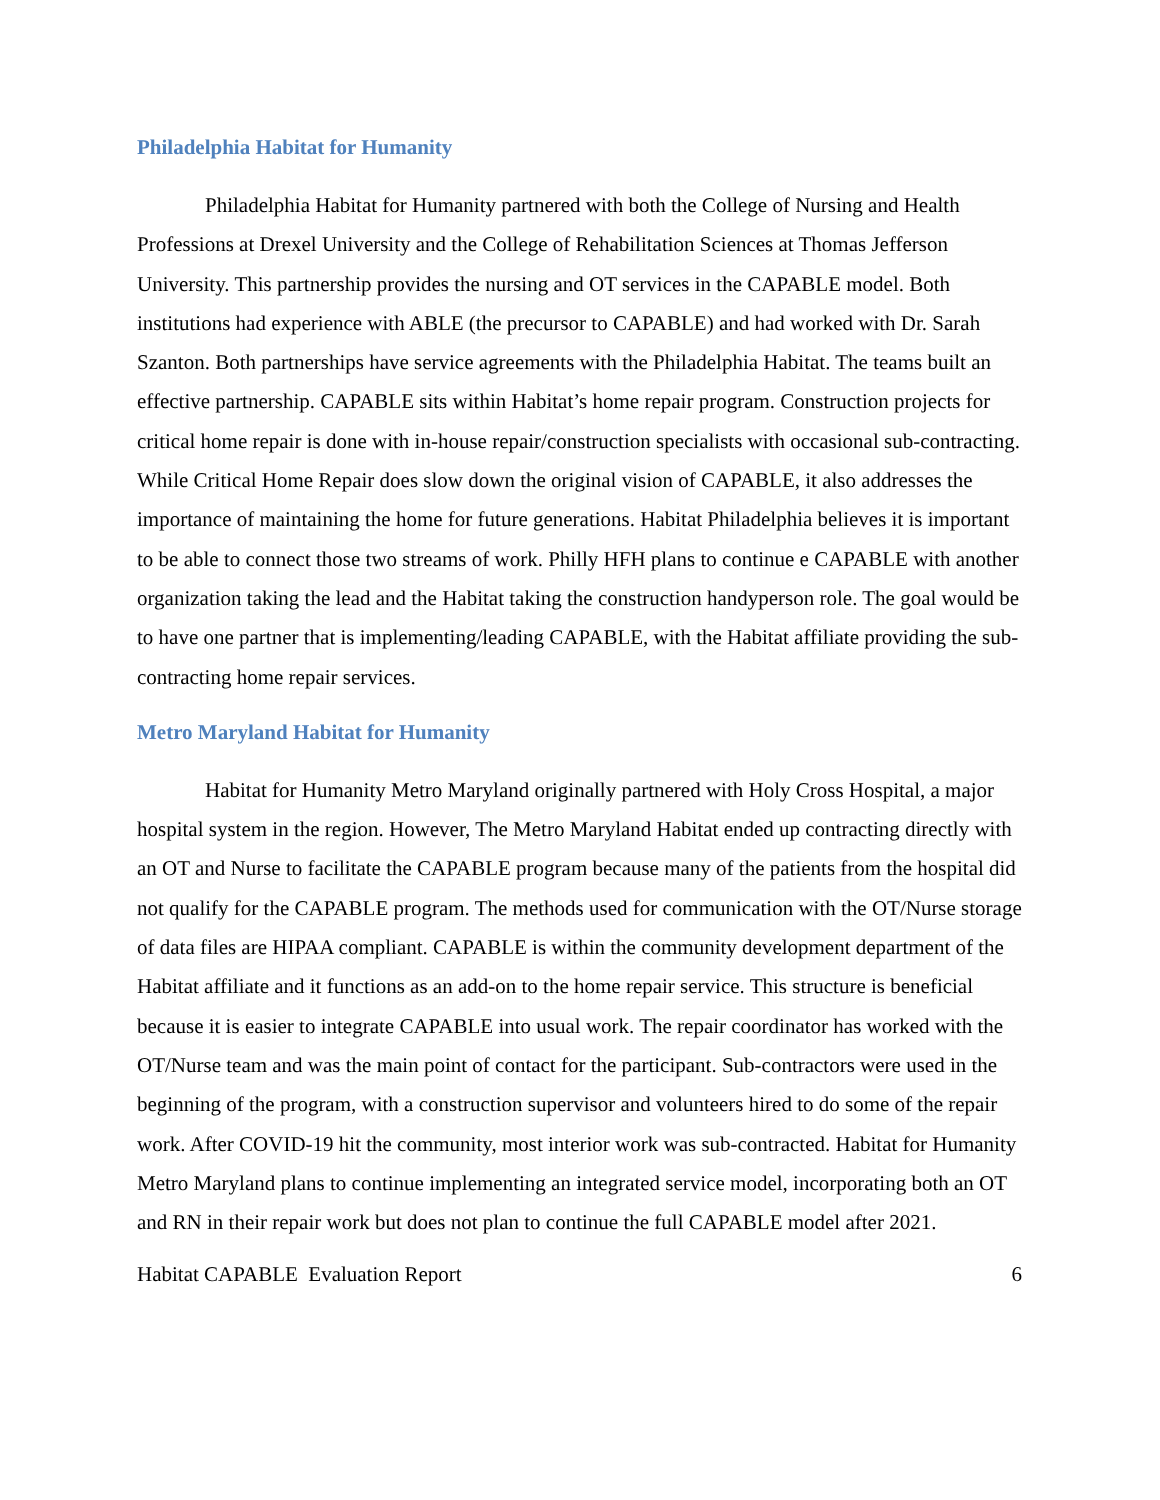Philadelphia Habitat for Humanity
Philadelphia Habitat for Humanity partnered with both the College of Nursing and Health Professions at Drexel University and the College of Rehabilitation Sciences at Thomas Jefferson University. This partnership provides the nursing and OT services in the CAPABLE model. Both institutions had experience with ABLE (the precursor to CAPABLE) and had worked with Dr. Sarah Szanton. Both partnerships have service agreements with the Philadelphia Habitat. The teams built an effective partnership. CAPABLE sits within Habitat’s home repair program. Construction projects for critical home repair is done with in-house repair/construction specialists with occasional sub-contracting. While Critical Home Repair does slow down the original vision of CAPABLE, it also addresses the importance of maintaining the home for future generations. Habitat Philadelphia believes it is important to be able to connect those two streams of work. Philly HFH plans to continue e CAPABLE with another organization taking the lead and the Habitat taking the construction handyperson role. The goal would be to have one partner that is implementing/leading CAPABLE, with the Habitat affiliate providing the sub-contracting home repair services.
Metro Maryland Habitat for Humanity
Habitat for Humanity Metro Maryland originally partnered with Holy Cross Hospital, a major hospital system in the region. However, The Metro Maryland Habitat ended up contracting directly with an OT and Nurse to facilitate the CAPABLE program because many of the patients from the hospital did not qualify for the CAPABLE program. The methods used for communication with the OT/Nurse storage of data files are HIPAA compliant. CAPABLE is within the community development department of the Habitat affiliate and it functions as an add-on to the home repair service. This structure is beneficial because it is easier to integrate CAPABLE into usual work. The repair coordinator has worked with the OT/Nurse team and was the main point of contact for the participant. Sub-contractors were used in the beginning of the program, with a construction supervisor and volunteers hired to do some of the repair work. After COVID-19 hit the community, most interior work was sub-contracted. Habitat for Humanity Metro Maryland plans to continue implementing an integrated service model, incorporating both an OT and RN in their repair work but does not plan to continue the full CAPABLE model after 2021.
Habitat CAPABLE Evaluation Report 6